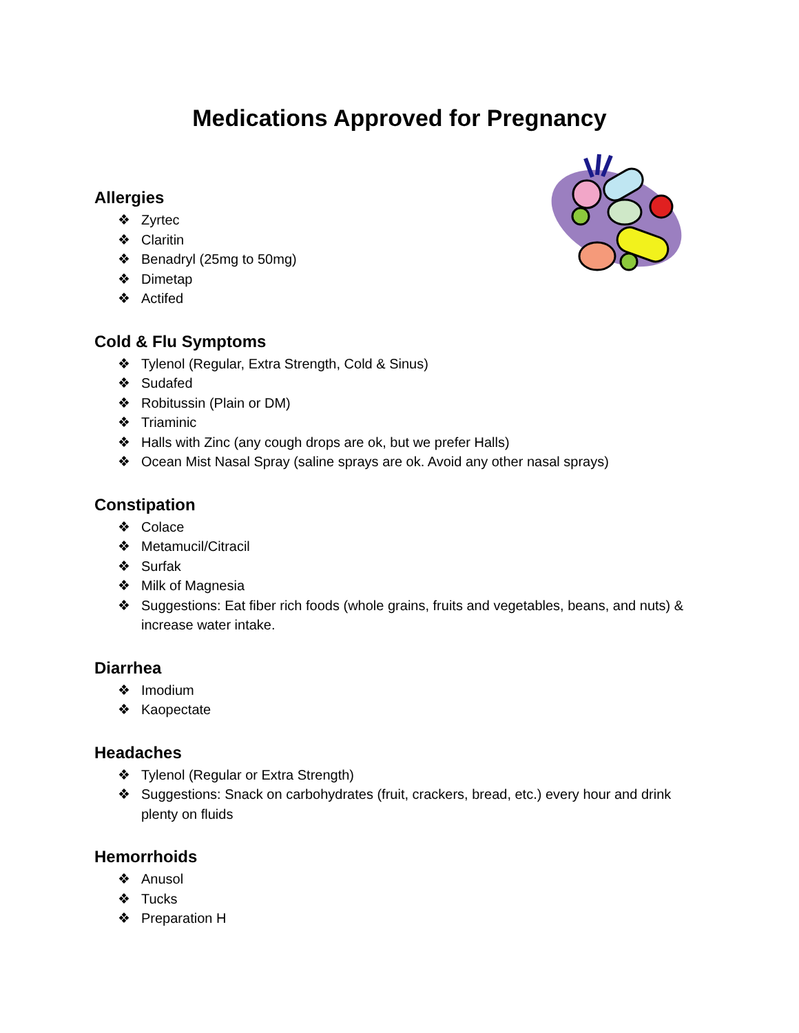Medications Approved for Pregnancy
Allergies
❖ Zyrtec
❖ Claritin
❖ Benadryl (25mg to 50mg)
❖ Dimetap
❖ Actifed
Cold & Flu Symptoms
❖ Tylenol (Regular, Extra Strength, Cold & Sinus)
❖ Sudafed
❖ Robitussin (Plain or DM)
❖ Triaminic
❖ Halls with Zinc (any cough drops are ok, but we prefer Halls)
❖ Ocean Mist Nasal Spray (saline sprays are ok. Avoid any other nasal sprays)
Constipation
❖ Colace
❖ Metamucil/Citracil
❖ Surfak
❖ Milk of Magnesia
❖ Suggestions: Eat fiber rich foods (whole grains, fruits and vegetables, beans, and nuts) & increase water intake.
Diarrhea
❖ Imodium
❖ Kaopectate
Headaches
❖ Tylenol (Regular or Extra Strength)
❖ Suggestions: Snack on carbohydrates (fruit, crackers, bread, etc.) every hour and drink plenty on fluids
Hemorrhoids
❖ Anusol
❖ Tucks
❖ Preparation H